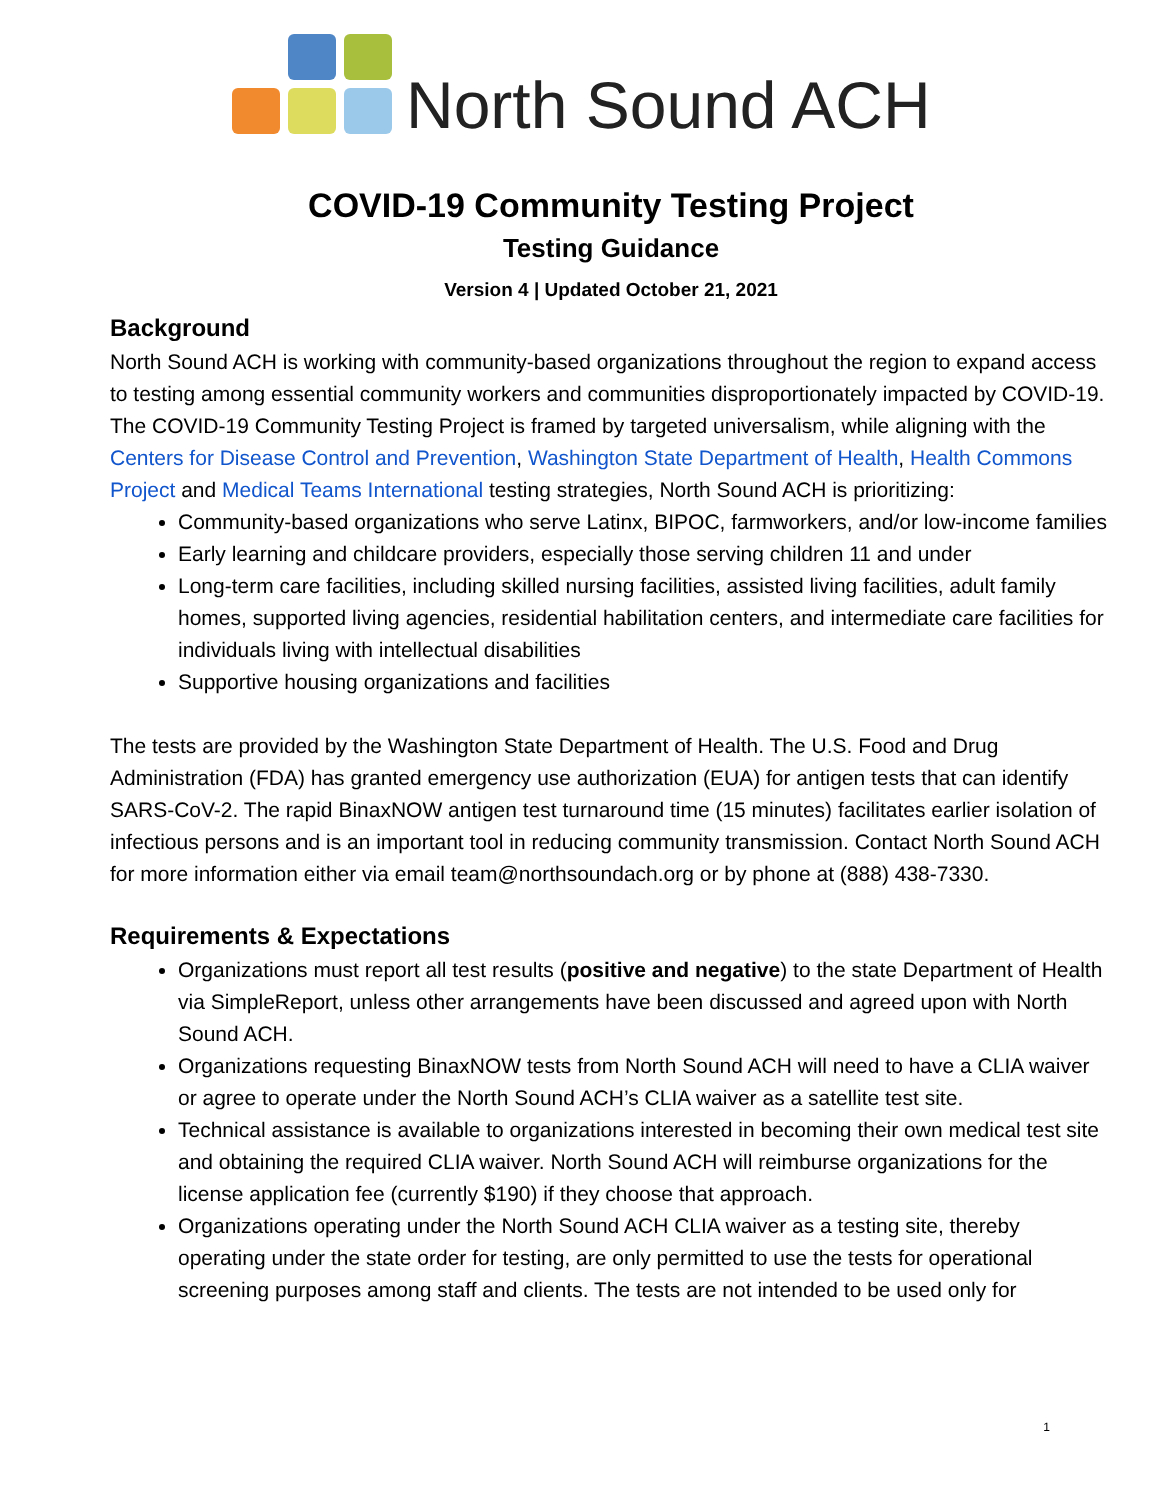North Sound ACH
COVID-19 Community Testing Project
Testing Guidance
Version 4 | Updated October 21, 2021
Background
North Sound ACH is working with community-based organizations throughout the region to expand access to testing among essential community workers and communities disproportionately impacted by COVID-19. The COVID-19 Community Testing Project is framed by targeted universalism, while aligning with the Centers for Disease Control and Prevention, Washington State Department of Health, Health Commons Project and Medical Teams International testing strategies, North Sound ACH is prioritizing:
Community-based organizations who serve Latinx, BIPOC, farmworkers, and/or low-income families
Early learning and childcare providers, especially those serving children 11 and under
Long-term care facilities, including skilled nursing facilities, assisted living facilities, adult family homes, supported living agencies, residential habilitation centers, and intermediate care facilities for individuals living with intellectual disabilities
Supportive housing organizations and facilities
The tests are provided by the Washington State Department of Health. The U.S. Food and Drug Administration (FDA) has granted emergency use authorization (EUA) for antigen tests that can identify SARS-CoV-2. The rapid BinaxNOW antigen test turnaround time (15 minutes) facilitates earlier isolation of infectious persons and is an important tool in reducing community transmission. Contact North Sound ACH for more information either via email team@northsoundach.org or by phone at (888) 438-7330.
Requirements & Expectations
Organizations must report all test results (positive and negative) to the state Department of Health via SimpleReport, unless other arrangements have been discussed and agreed upon with North Sound ACH.
Organizations requesting BinaxNOW tests from North Sound ACH will need to have a CLIA waiver or agree to operate under the North Sound ACH’s CLIA waiver as a satellite test site.
Technical assistance is available to organizations interested in becoming their own medical test site and obtaining the required CLIA waiver. North Sound ACH will reimburse organizations for the license application fee (currently $190) if they choose that approach.
Organizations operating under the North Sound ACH CLIA waiver as a testing site, thereby operating under the state order for testing, are only permitted to use the tests for operational screening purposes among staff and clients. The tests are not intended to be used only for
1